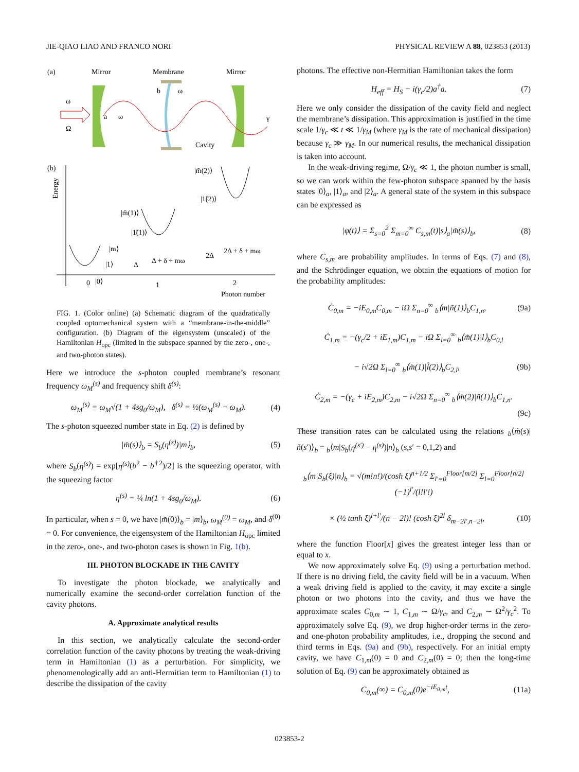JIE-QIAO LIAO AND FRANCO NORI PHYSICAL REVIEW A 88, 023853 (2013)
(a)
Mirror
Membrane
Mirror
ω
Ω
a
ω
b
ω
γ
Cavity
(b)
Energy
0
1
2
Photon number
|m̃(2)⟩
|1̃(2)⟩
|m̃(1)⟩
|1̃(1)⟩
|m⟩
|1⟩
|0⟩
2Δ + δ + mω
Δ + δ + mω
Δ
2Δ
FIG. 1. (Color online) (a) Schematic diagram of the quadratically coupled optomechanical system with a “membrane-in-the-middle” configuration. (b) Diagram of the eigensystem (unscaled) of the Hamiltonian H<sub>opc</sub> (limited in the subspace spanned by the zero-, one-, and two-photon states).
Here we introduce the s-photon coupled membrane’s resonant frequency ω<sub>M</sub><sup>(s)</sup> and frequency shift δ<sup>(s)</sup>:
ω<sub>M</sub><sup>(s)</sup> = ω<sub>M</sub>√(1 + 4sg<sub>0</sub>/ω<sub>M</sub>), δ<sup>(s)</sup> = ½(ω<sub>M</sub><sup>(s)</sup> − ω<sub>M</sub>). (4)
The s-photon squeezed number state in Eq. (2) is defined by
|m̃(s)⟩<sub>b</sub> = S<sub>b</sub>(η<sup>(s)</sup>)|m⟩<sub>b</sub>, (5)
where S<sub>b</sub>(η<sup>(s)</sup>) = exp[η<sup>(s)</sup>(b<sup>2</sup> − b<sup>†2</sup>)/2] is the squeezing operator, with the squeezing factor
η<sup>(s)</sup> = ¼ ln(1 + 4sg<sub>0</sub>/ω<sub>M</sub>). (6)
In particular, when s = 0, we have |m̃(0)⟩<sub>b</sub> = |m⟩<sub>b</sub>, ω<sub>M</sub><sup>(0)</sup> = ω<sub>M</sub>, and δ<sup>(0)</sup> = 0. For convenience, the eigensystem of the Hamiltonian H<sub>opc</sub> limited in the zero-, one-, and two-photon cases is shown in Fig. 1(b).
III. PHOTON BLOCKADE IN THE CAVITY
To investigate the photon blockade, we analytically and numerically examine the second-order correlation function of the cavity photons.
A. Approximate analytical results
In this section, we analytically calculate the second-order correlation function of the cavity photons by treating the weak-driving term in Hamiltonian (1) as a perturbation. For simplicity, we phenomenologically add an anti-Hermitian term to Hamiltonian (1) to describe the dissipation of the cavity
photons. The effective non-Hermitian Hamiltonian takes the form
H<sub>eff</sub> = H<sub>S</sub> − i(γ<sub>c</sub>/2)a<sup>†</sup>a. (7)
Here we only consider the dissipation of the cavity field and neglect the membrane’s dissipation. This approximation is justified in the time scale 1/γ<sub>c</sub> ≪ t ≪ 1/γ<sub>M</sub> (where γ<sub>M</sub> is the rate of mechanical dissipation) because γ<sub>c</sub> ≫ γ<sub>M</sub>. In our numerical results, the mechanical dissipation is taken into account.
In the weak-driving regime, Ω/γ<sub>c</sub> ≪ 1, the photon number is small, so we can work within the few-photon subspace spanned by the basis states |0⟩<sub>a</sub>, |1⟩<sub>a</sub>, and |2⟩<sub>a</sub>. A general state of the system in this subspace can be expressed as
|φ(t)⟩ = Σ<sub>s=0</sub><sup>2</sup> Σ<sub>m=0</sub><sup>∞</sup> C<sub>s,m</sub>(t)|s⟩<sub>a</sub>|m̃(s)⟩<sub>b</sub>, (8)
where C<sub>s,m</sub> are probability amplitudes. In terms of Eqs. (7) and (8), and the Schrödinger equation, we obtain the equations of motion for the probability amplitudes:
Ċ<sub>0,m</sub> = −iE<sub>0,m</sub>C<sub>0,m</sub> − iΩ Σ<sub>n=0</sub><sup>∞</sup> <sub>b</sub>⟨m|ñ(1)⟩<sub>b</sub>C<sub>1,n</sub>, (9a)
Ċ<sub>1,m</sub> = −(γ<sub>c</sub>/2 + iE<sub>1,m</sub>)C<sub>1,m</sub> − iΩ Σ<sub>l=0</sub><sup>∞</sup> <sub>b</sub>⟨m̃(1)|l⟩<sub>b</sub>C<sub>0,l</sub>
− i√2Ω Σ<sub>l=0</sub><sup>∞</sup> <sub>b</sub>⟨m̃(1)|l̃(2)⟩<sub>b</sub>C<sub>2,l</sub>, (9b)
Ċ<sub>2,m</sub> = −(γ<sub>c</sub> + iE<sub>2,m</sub>)C<sub>2,m</sub> − i√2Ω Σ<sub>n=0</sub><sup>∞</sup> <sub>b</sub>⟨m̃(2)|ñ(1)⟩<sub>b</sub>C<sub>1,n</sub>.
(9c)
These transition rates can be calculated using the relations <sub>b</sub>⟨m̃(s)|ñ(s′)⟩<sub>b</sub> = <sub>b</sub>⟨m|S<sub>b</sub>(η<sup>(s′)</sup> − η<sup>(s)</sup>)|n⟩<sub>b</sub> (s,s′ = 0,1,2) and
<sub>b</sub>⟨m|S<sub>b</sub>(ξ)|n⟩<sub>b</sub> = √(m!n!)/(cosh ξ)<sup>n+1/2</sup> Σ<sub>l′=0</sub><sup>Floor[m/2]</sup> Σ<sub>l=0</sub><sup>Floor[n/2]</sup> (−1)<sup>l′</sup>/(l!l′!)
× (½ tanh ξ)<sup>l+l′</sup>/(n − 2l)! (cosh ξ)<sup>2l</sup> δ<sub>m−2l′,n−2l</sub>, (10)
where the function Floor[x] gives the greatest integer less than or equal to x.
We now approximately solve Eq. (9) using a perturbation method. If there is no driving field, the cavity field will be in a vacuum. When a weak driving field is applied to the cavity, it may excite a single photon or two photons into the cavity, and thus we have the approximate scales C<sub>0,m</sub> ∼ 1, C<sub>1,m</sub> ∼ Ω/γ<sub>c</sub>, and C<sub>2,m</sub> ∼ Ω<sup>2</sup>/γ<sub>c</sub><sup>2</sup>. To approximately solve Eq. (9), we drop higher-order terms in the zero- and one-photon probability amplitudes, i.e., dropping the second and third terms in Eqs. (9a) and (9b), respectively. For an initial empty cavity, we have C<sub>1,m</sub>(0) = 0 and C<sub>2,m</sub>(0) = 0; then the long-time solution of Eq. (9) can be approximately obtained as
C<sub>0,m</sub>(∞) = C<sub>0,m</sub>(0)e<sup>−iE<sub>0,m</sub>t</sup>, (11a)
023853-2